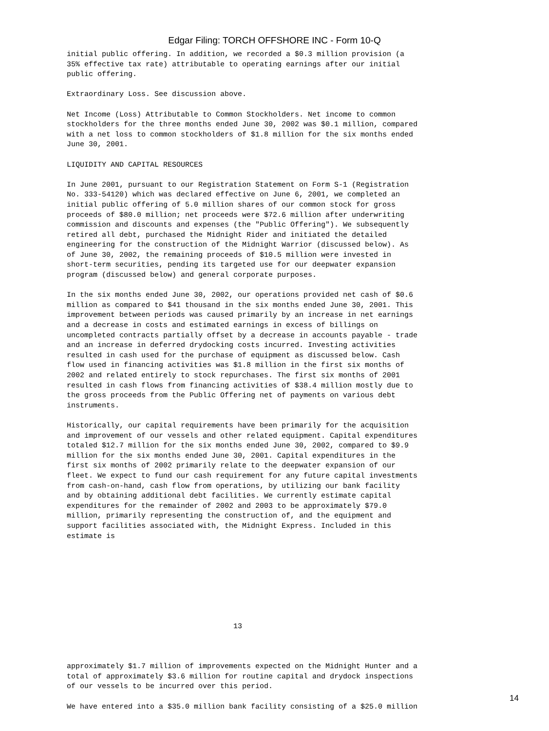Edgar Filing: TORCH OFFSHORE INC - Form 10-Q
initial public offering. In addition, we recorded a $0.3 million provision (a
35% effective tax rate) attributable to operating earnings after our initial
public offering.

Extraordinary Loss. See discussion above.

Net Income (Loss) Attributable to Common Stockholders. Net income to common
stockholders for the three months ended June 30, 2002 was $0.1 million, compared
with a net loss to common stockholders of $1.8 million for the six months ended
June 30, 2001.

LIQUIDITY AND CAPITAL RESOURCES

In June 2001, pursuant to our Registration Statement on Form S-1 (Registration
No. 333-54120) which was declared effective on June 6, 2001, we completed an
initial public offering of 5.0 million shares of our common stock for gross
proceeds of $80.0 million; net proceeds were $72.6 million after underwriting
commission and discounts and expenses (the "Public Offering"). We subsequently
retired all debt, purchased the Midnight Rider and initiated the detailed
engineering for the construction of the Midnight Warrior (discussed below). As
of June 30, 2002, the remaining proceeds of $10.5 million were invested in
short-term securities, pending its targeted use for our deepwater expansion
program (discussed below) and general corporate purposes.

In the six months ended June 30, 2002, our operations provided net cash of $0.6
million as compared to $41 thousand in the six months ended June 30, 2001. This
improvement between periods was caused primarily by an increase in net earnings
and a decrease in costs and estimated earnings in excess of billings on
uncompleted contracts partially offset by a decrease in accounts payable - trade
and an increase in deferred drydocking costs incurred. Investing activities
resulted in cash used for the purchase of equipment as discussed below. Cash
flow used in financing activities was $1.8 million in the first six months of
2002 and related entirely to stock repurchases. The first six months of 2001
resulted in cash flows from financing activities of $38.4 million mostly due to
the gross proceeds from the Public Offering net of payments on various debt
instruments.

Historically, our capital requirements have been primarily for the acquisition
and improvement of our vessels and other related equipment. Capital expenditures
totaled $12.7 million for the six months ended June 30, 2002, compared to $9.9
million for the six months ended June 30, 2001. Capital expenditures in the
first six months of 2002 primarily relate to the deepwater expansion of our
fleet. We expect to fund our cash requirement for any future capital investments
from cash-on-hand, cash flow from operations, by utilizing our bank facility
and by obtaining additional debt facilities. We currently estimate capital
expenditures for the remainder of 2002 and 2003 to be approximately $79.0
million, primarily representing the construction of, and the equipment and
support facilities associated with, the Midnight Express. Included in this
estimate is








                                      13



approximately $1.7 million of improvements expected on the Midnight Hunter and a
total of approximately $3.6 million for routine capital and drydock inspections
of our vessels to be incurred over this period.

We have entered into a $35.0 million bank facility consisting of a $25.0 million
14